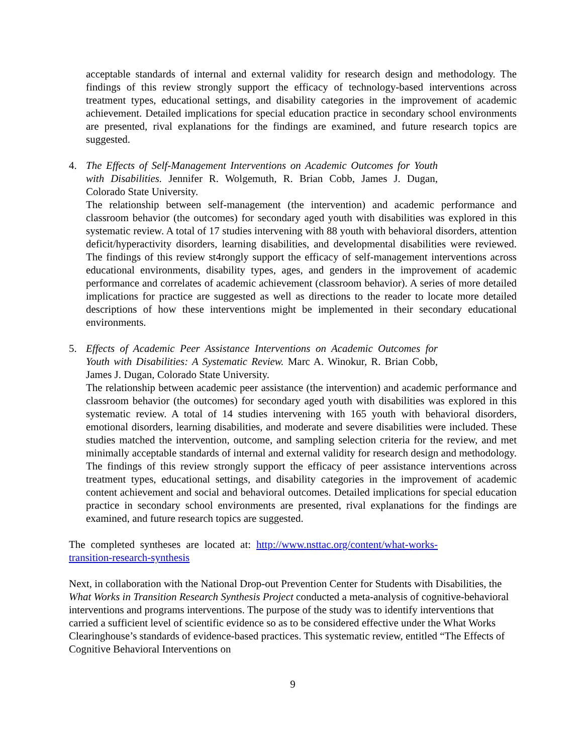acceptable standards of internal and external validity for research design and methodology. The findings of this review strongly support the efficacy of technology-based interventions across treatment types, educational settings, and disability categories in the improvement of academic achievement. Detailed implications for special education practice in secondary school environments are presented, rival explanations for the findings are examined, and future research topics are suggested.
4. The Effects of Self-Management Interventions on Academic Outcomes for Youth with Disabilities. Jennifer R. Wolgemuth, R. Brian Cobb, James J. Dugan, Colorado State University.
The relationship between self-management (the intervention) and academic performance and classroom behavior (the outcomes) for secondary aged youth with disabilities was explored in this systematic review. A total of 17 studies intervening with 88 youth with behavioral disorders, attention deficit/hyperactivity disorders, learning disabilities, and developmental disabilities were reviewed. The findings of this review st4rongly support the efficacy of self-management interventions across educational environments, disability types, ages, and genders in the improvement of academic performance and correlates of academic achievement (classroom behavior). A series of more detailed implications for practice are suggested as well as directions to the reader to locate more detailed descriptions of how these interventions might be implemented in their secondary educational environments.
5. Effects of Academic Peer Assistance Interventions on Academic Outcomes for Youth with Disabilities: A Systematic Review. Marc A. Winokur, R. Brian Cobb, James J. Dugan, Colorado State University.
The relationship between academic peer assistance (the intervention) and academic performance and classroom behavior (the outcomes) for secondary aged youth with disabilities was explored in this systematic review. A total of 14 studies intervening with 165 youth with behavioral disorders, emotional disorders, learning disabilities, and moderate and severe disabilities were included. These studies matched the intervention, outcome, and sampling selection criteria for the review, and met minimally acceptable standards of internal and external validity for research design and methodology. The findings of this review strongly support the efficacy of peer assistance interventions across treatment types, educational settings, and disability categories in the improvement of academic content achievement and social and behavioral outcomes. Detailed implications for special education practice in secondary school environments are presented, rival explanations for the findings are examined, and future research topics are suggested.
The completed syntheses are located at: http://www.nsttac.org/content/what-works-transition-research-synthesis
Next, in collaboration with the National Drop-out Prevention Center for Students with Disabilities, the What Works in Transition Research Synthesis Project conducted a meta-analysis of cognitive-behavioral interventions and programs interventions. The purpose of the study was to identify interventions that carried a sufficient level of scientific evidence so as to be considered effective under the What Works Clearinghouse’s standards of evidence-based practices. This systematic review, entitled “The Effects of Cognitive Behavioral Interventions on
9